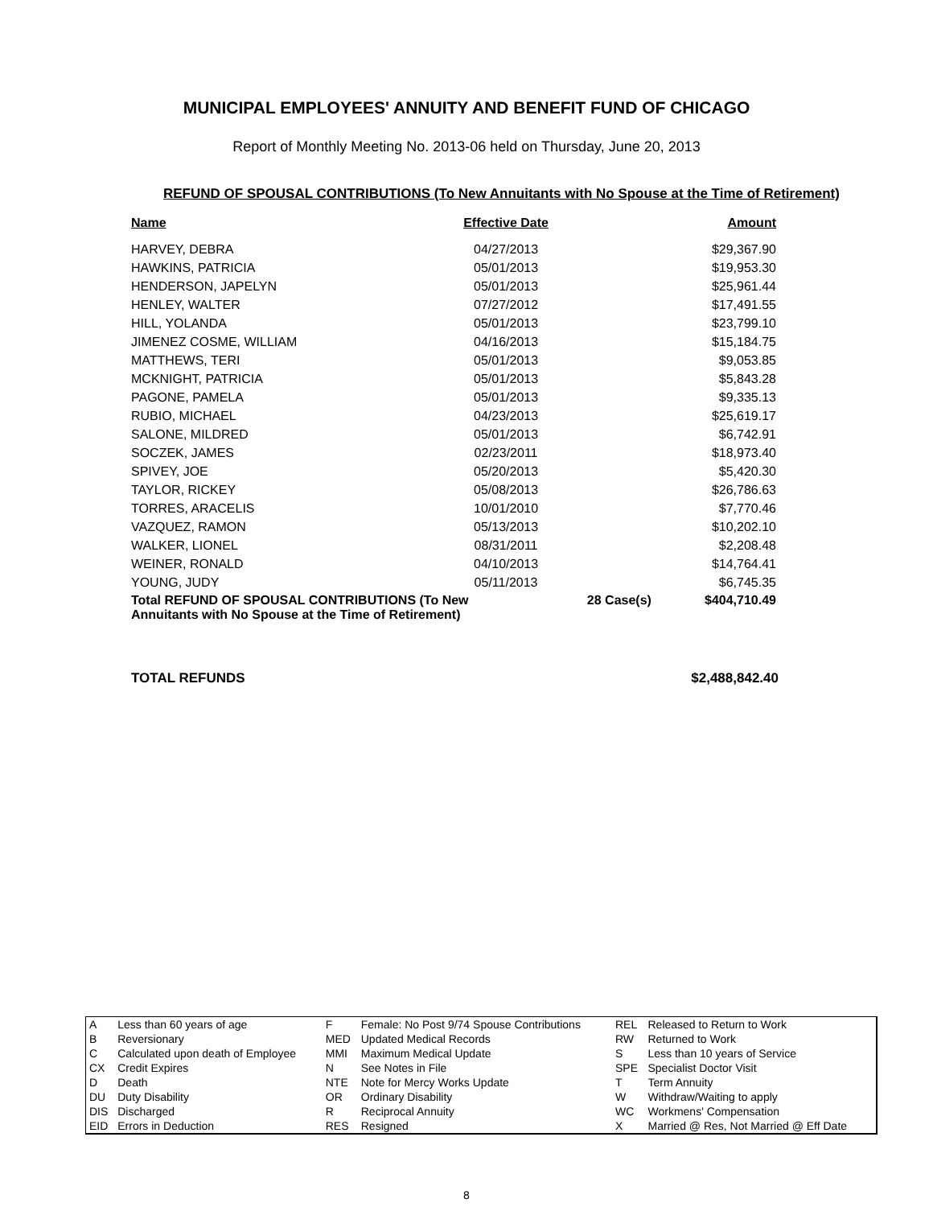MUNICIPAL EMPLOYEES' ANNUITY AND BENEFIT FUND OF CHICAGO
Report of Monthly Meeting No. 2013-06 held on Thursday, June 20, 2013
REFUND OF SPOUSAL CONTRIBUTIONS (To New Annuitants with No Spouse at the Time of Retirement)
| Name | Effective Date | | Amount |
| --- | --- | --- | --- |
| HARVEY, DEBRA | 04/27/2013 | | $29,367.90 |
| HAWKINS, PATRICIA | 05/01/2013 | | $19,953.30 |
| HENDERSON, JAPELYN | 05/01/2013 | | $25,961.44 |
| HENLEY, WALTER | 07/27/2012 | | $17,491.55 |
| HILL, YOLANDA | 05/01/2013 | | $23,799.10 |
| JIMENEZ COSME, WILLIAM | 04/16/2013 | | $15,184.75 |
| MATTHEWS, TERI | 05/01/2013 | | $9,053.85 |
| MCKNIGHT, PATRICIA | 05/01/2013 | | $5,843.28 |
| PAGONE, PAMELA | 05/01/2013 | | $9,335.13 |
| RUBIO, MICHAEL | 04/23/2013 | | $25,619.17 |
| SALONE, MILDRED | 05/01/2013 | | $6,742.91 |
| SOCZEK, JAMES | 02/23/2011 | | $18,973.40 |
| SPIVEY, JOE | 05/20/2013 | | $5,420.30 |
| TAYLOR, RICKEY | 05/08/2013 | | $26,786.63 |
| TORRES, ARACELIS | 10/01/2010 | | $7,770.46 |
| VAZQUEZ, RAMON | 05/13/2013 | | $10,202.10 |
| WALKER, LIONEL | 08/31/2011 | | $2,208.48 |
| WEINER, RONALD | 04/10/2013 | | $14,764.41 |
| YOUNG, JUDY | 05/11/2013 | | $6,745.35 |
| Total REFUND OF SPOUSAL CONTRIBUTIONS (To New Annuitants with No Spouse at the Time of Retirement) | | 28 Case(s) | $404,710.49 |
TOTAL REFUNDS $2,488,842.40
| A | Less than 60 years of age | F | Female: No Post 9/74 Spouse Contributions | REL | Released to Return to Work |
| B | Reversionary | MED | Updated Medical Records | RW | Returned to Work |
| C | Calculated upon death of Employee | MMI | Maximum Medical Update | S | Less than 10 years of Service |
| CX | Credit Expires | N | See Notes in File | SPE | Specialist Doctor Visit |
| D | Death | NTE | Note for Mercy Works Update | T | Term Annuity |
| DU | Duty Disability | OR | Ordinary Disability | W | Withdraw/Waiting to apply |
| DIS | Discharged | R | Reciprocal Annuity | WC | Workmens' Compensation |
| EID | Errors in Deduction | RES | Resigned | X | Married @ Res, Not Married @ Eff Date |
8